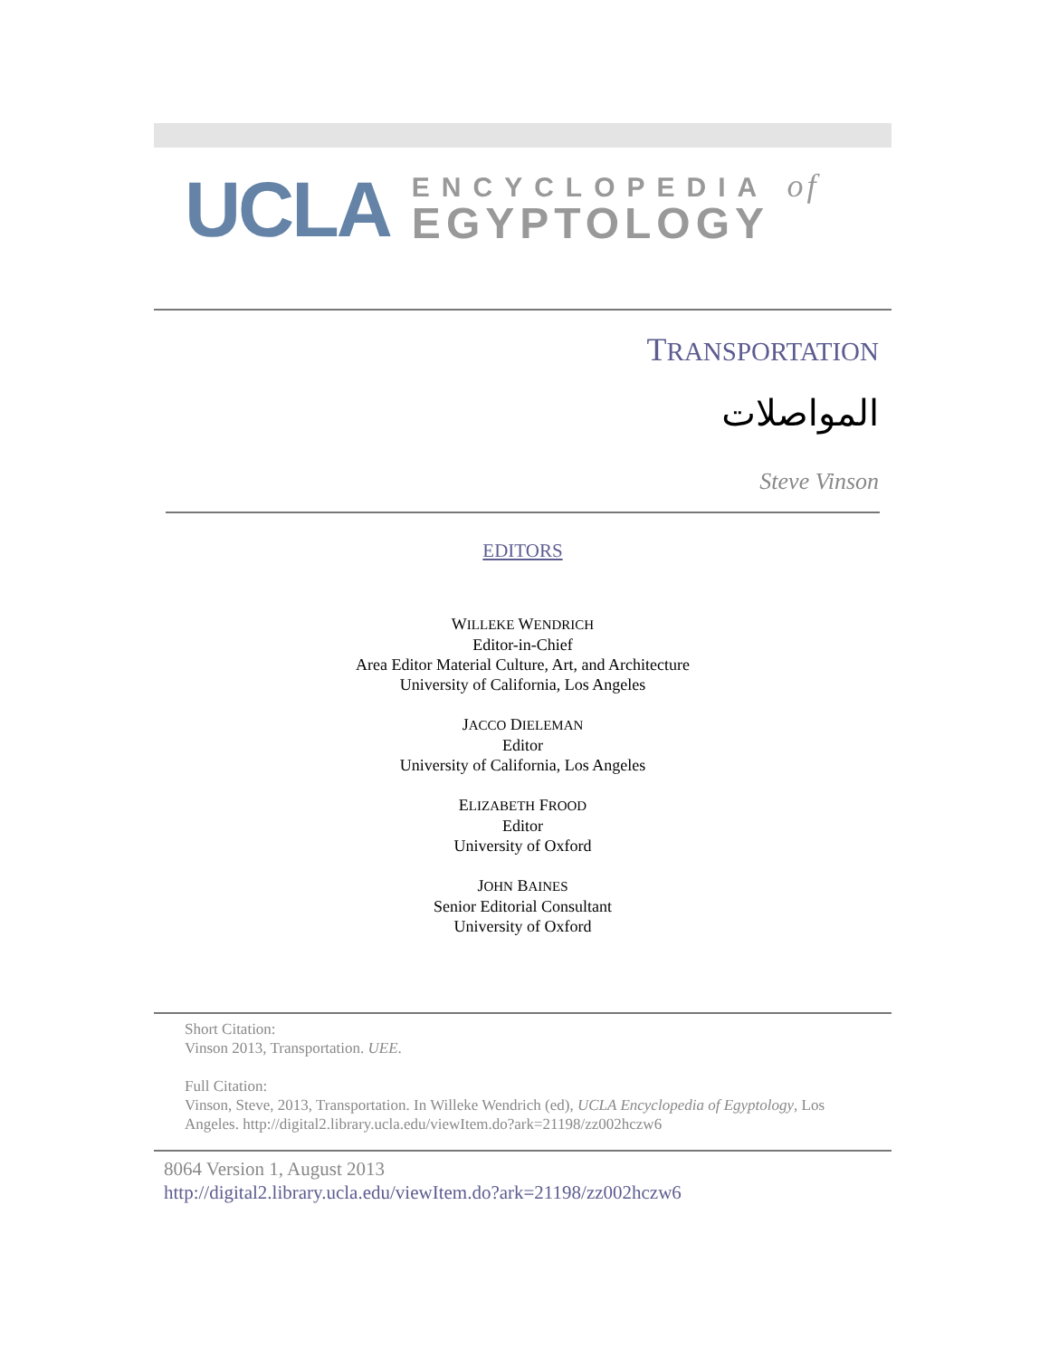UCLA
ENCYCLOPEDIA of
EGYPTOLOGY
TRANSPORTATION
المواصلات
Steve Vinson
EDITORS
WILLEKE WENDRICH
Editor-in-Chief
Area Editor Material Culture, Art, and Architecture
University of California, Los Angeles
JACCO DIELEMAN
Editor
University of California, Los Angeles
ELIZABETH FROOD
Editor
University of Oxford
JOHN BAINES
Senior Editorial Consultant
University of Oxford
Short Citation:
Vinson 2013, Transportation. UEE.
Full Citation:
Vinson, Steve, 2013, Transportation. In Willeke Wendrich (ed), UCLA Encyclopedia of Egyptology, Los Angeles. http://digital2.library.ucla.edu/viewItem.do?ark=21198/zz002hczw6
8064 Version 1, August 2013
http://digital2.library.ucla.edu/viewItem.do?ark=21198/zz002hczw6